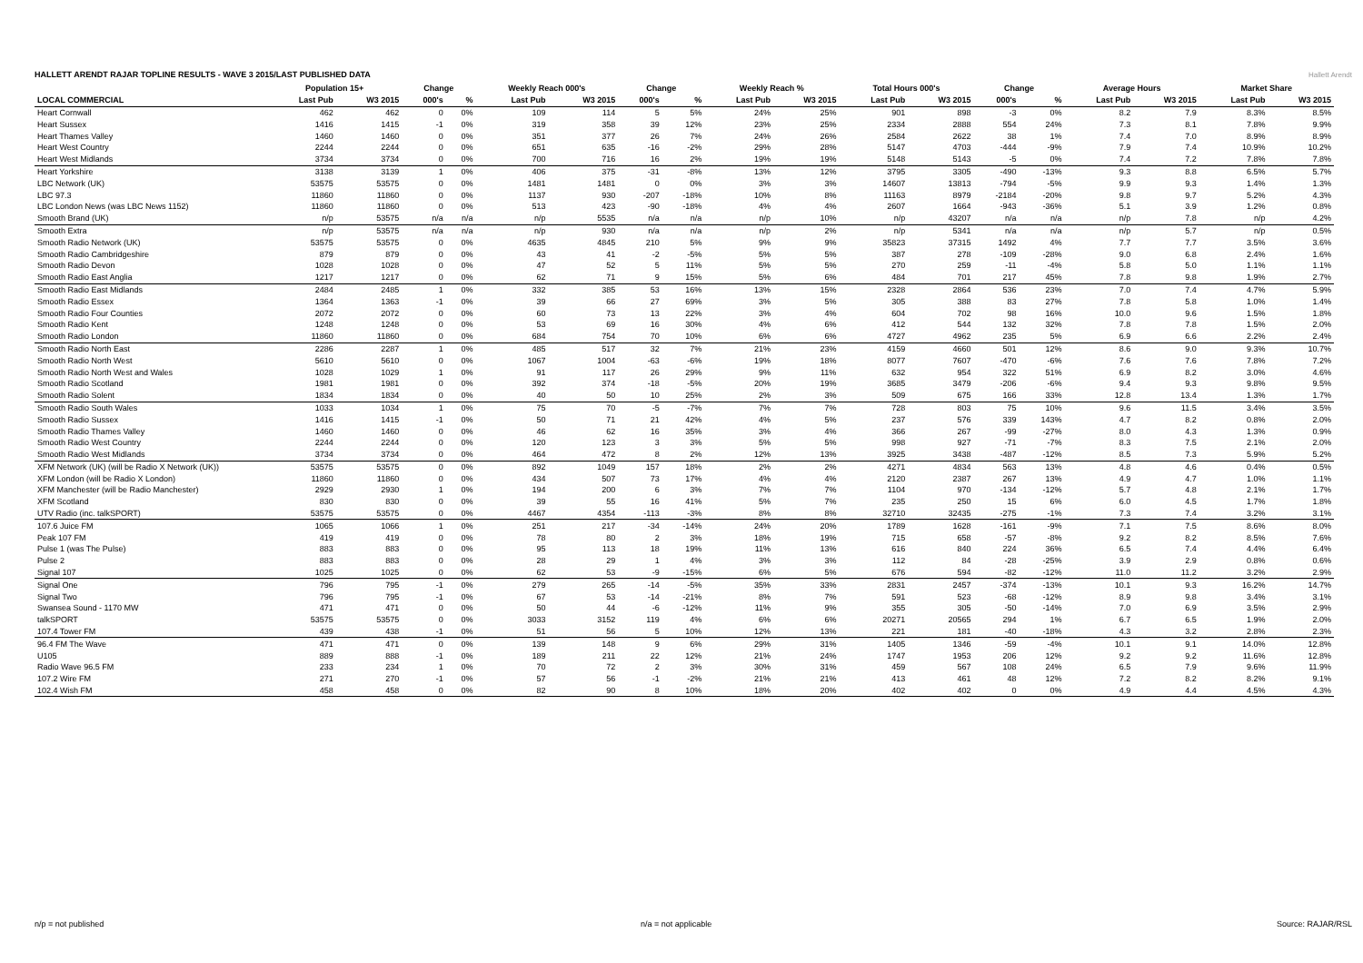HALLETT ARENDT RAJAR TOPLINE RESULTS - WAVE 3 2015/LAST PUBLISHED DATA
Hallett Arendt
| | Population 15+ | | Change | | Weekly Reach 000's | | Change | | Weekly Reach % | | Total Hours 000's | | Change | | Average Hours | | Market Share | |
| --- | --- | --- | --- | --- | --- | --- | --- | --- | --- | --- | --- | --- | --- | --- | --- | --- | --- | --- |
| LOCAL COMMERCIAL | Last Pub | W3 2015 | 000's | % | Last Pub | W3 2015 | 000's | % | Last Pub | W3 2015 | Last Pub | W3 2015 | 000's | % | Last Pub | W3 2015 | Last Pub | W3 2015 |
| Heart Cornwall | 462 | 462 | 0 | 0% | 109 | 114 | 5 | 5% | 24% | 25% | 901 | 898 | -3 | 0% | 8.2 | 7.9 | 8.3% | 8.5% |
| Heart Sussex | 1416 | 1415 | -1 | 0% | 319 | 358 | 39 | 12% | 23% | 25% | 2334 | 2888 | 554 | 24% | 7.3 | 8.1 | 7.8% | 9.9% |
| Heart Thames Valley | 1460 | 1460 | 0 | 0% | 351 | 377 | 26 | 7% | 24% | 26% | 2584 | 2622 | 38 | 1% | 7.4 | 7.0 | 8.9% | 8.9% |
| Heart West Country | 2244 | 2244 | 0 | 0% | 651 | 635 | -16 | -2% | 29% | 28% | 5147 | 4703 | -444 | -9% | 7.9 | 7.4 | 10.9% | 10.2% |
| Heart West Midlands | 3734 | 3734 | 0 | 0% | 700 | 716 | 16 | 2% | 19% | 19% | 5148 | 5143 | -5 | 0% | 7.4 | 7.2 | 7.8% | 7.8% |
| Heart Yorkshire | 3138 | 3139 | 1 | 0% | 406 | 375 | -31 | -8% | 13% | 12% | 3795 | 3305 | -490 | -13% | 9.3 | 8.8 | 6.5% | 5.7% |
| LBC Network (UK) | 53575 | 53575 | 0 | 0% | 1481 | 1481 | 0 | 0% | 3% | 3% | 14607 | 13813 | -794 | -5% | 9.9 | 9.3 | 1.4% | 1.3% |
| LBC 97.3 | 11860 | 11860 | 0 | 0% | 1137 | 930 | -207 | -18% | 10% | 8% | 11163 | 8979 | -2184 | -20% | 9.8 | 9.7 | 5.2% | 4.3% |
| LBC London News (was LBC News 1152) | 11860 | 11860 | 0 | 0% | 513 | 423 | -90 | -18% | 4% | 4% | 2607 | 1664 | -943 | -36% | 5.1 | 3.9 | 1.2% | 0.8% |
| Smooth Brand (UK) | n/p | 53575 | n/a | n/a | n/p | 5535 | n/a | n/a | n/p | 10% | n/p | 43207 | n/a | n/a | n/p | 7.8 | n/p | 4.2% |
| Smooth Extra | n/p | 53575 | n/a | n/a | n/p | 930 | n/a | n/a | n/p | 2% | n/p | 5341 | n/a | n/a | n/p | 5.7 | n/p | 0.5% |
| Smooth Radio Network (UK) | 53575 | 53575 | 0 | 0% | 4635 | 4845 | 210 | 5% | 9% | 9% | 35823 | 37315 | 1492 | 4% | 7.7 | 7.7 | 3.5% | 3.6% |
| Smooth Radio Cambridgeshire | 879 | 879 | 0 | 0% | 43 | 41 | -2 | -5% | 5% | 5% | 387 | 278 | -109 | -28% | 9.0 | 6.8 | 2.4% | 1.6% |
| Smooth Radio Devon | 1028 | 1028 | 0 | 0% | 47 | 52 | 5 | 11% | 5% | 5% | 270 | 259 | -11 | -4% | 5.8 | 5.0 | 1.1% | 1.1% |
| Smooth Radio East Anglia | 1217 | 1217 | 0 | 0% | 62 | 71 | 9 | 15% | 5% | 6% | 484 | 701 | 217 | 45% | 7.8 | 9.8 | 1.9% | 2.7% |
| Smooth Radio East Midlands | 2484 | 2485 | 1 | 0% | 332 | 385 | 53 | 16% | 13% | 15% | 2328 | 2864 | 536 | 23% | 7.0 | 7.4 | 4.7% | 5.9% |
| Smooth Radio Essex | 1364 | 1363 | -1 | 0% | 39 | 66 | 27 | 69% | 3% | 5% | 305 | 388 | 83 | 27% | 7.8 | 5.8 | 1.0% | 1.4% |
| Smooth Radio Four Counties | 2072 | 2072 | 0 | 0% | 60 | 73 | 13 | 22% | 3% | 4% | 604 | 702 | 98 | 16% | 10.0 | 9.6 | 1.5% | 1.8% |
| Smooth Radio Kent | 1248 | 1248 | 0 | 0% | 53 | 69 | 16 | 30% | 4% | 6% | 412 | 544 | 132 | 32% | 7.8 | 7.8 | 1.5% | 2.0% |
| Smooth Radio London | 11860 | 11860 | 0 | 0% | 684 | 754 | 70 | 10% | 6% | 6% | 4727 | 4962 | 235 | 5% | 6.9 | 6.6 | 2.2% | 2.4% |
| Smooth Radio North East | 2286 | 2287 | 1 | 0% | 485 | 517 | 32 | 7% | 21% | 23% | 4159 | 4660 | 501 | 12% | 8.6 | 9.0 | 9.3% | 10.7% |
| Smooth Radio North West | 5610 | 5610 | 0 | 0% | 1067 | 1004 | -63 | -6% | 19% | 18% | 8077 | 7607 | -470 | -6% | 7.6 | 7.6 | 7.8% | 7.2% |
| Smooth Radio North West and Wales | 1028 | 1029 | 1 | 0% | 91 | 117 | 26 | 29% | 9% | 11% | 632 | 954 | 322 | 51% | 6.9 | 8.2 | 3.0% | 4.6% |
| Smooth Radio Scotland | 1981 | 1981 | 0 | 0% | 392 | 374 | -18 | -5% | 20% | 19% | 3685 | 3479 | -206 | -6% | 9.4 | 9.3 | 9.8% | 9.5% |
| Smooth Radio Solent | 1834 | 1834 | 0 | 0% | 40 | 50 | 10 | 25% | 2% | 3% | 509 | 675 | 166 | 33% | 12.8 | 13.4 | 1.3% | 1.7% |
| Smooth Radio South Wales | 1033 | 1034 | 1 | 0% | 75 | 70 | -5 | -7% | 7% | 7% | 728 | 803 | 75 | 10% | 9.6 | 11.5 | 3.4% | 3.5% |
| Smooth Radio Sussex | 1416 | 1415 | -1 | 0% | 50 | 71 | 21 | 42% | 4% | 5% | 237 | 576 | 339 | 143% | 4.7 | 8.2 | 0.8% | 2.0% |
| Smooth Radio Thames Valley | 1460 | 1460 | 0 | 0% | 46 | 62 | 16 | 35% | 3% | 4% | 366 | 267 | -99 | -27% | 8.0 | 4.3 | 1.3% | 0.9% |
| Smooth Radio West Country | 2244 | 2244 | 0 | 0% | 120 | 123 | 3 | 3% | 5% | 5% | 998 | 927 | -71 | -7% | 8.3 | 7.5 | 2.1% | 2.0% |
| Smooth Radio West Midlands | 3734 | 3734 | 0 | 0% | 464 | 472 | 8 | 2% | 12% | 13% | 3925 | 3438 | -487 | -12% | 8.5 | 7.3 | 5.9% | 5.2% |
| XFM Network (UK) (will be Radio X Network (UK)) | 53575 | 53575 | 0 | 0% | 892 | 1049 | 157 | 18% | 2% | 2% | 4271 | 4834 | 563 | 13% | 4.8 | 4.6 | 0.4% | 0.5% |
| XFM London (will be Radio X London) | 11860 | 11860 | 0 | 0% | 434 | 507 | 73 | 17% | 4% | 4% | 2120 | 2387 | 267 | 13% | 4.9 | 4.7 | 1.0% | 1.1% |
| XFM Manchester (will be Radio Manchester) | 2929 | 2930 | 1 | 0% | 194 | 200 | 6 | 3% | 7% | 7% | 1104 | 970 | -134 | -12% | 5.7 | 4.8 | 2.1% | 1.7% |
| XFM Scotland | 830 | 830 | 0 | 0% | 39 | 55 | 16 | 41% | 5% | 7% | 235 | 250 | 15 | 6% | 6.0 | 4.5 | 1.7% | 1.8% |
| UTV Radio (inc. talkSPORT) | 53575 | 53575 | 0 | 0% | 4467 | 4354 | -113 | -3% | 8% | 8% | 32710 | 32435 | -275 | -1% | 7.3 | 7.4 | 3.2% | 3.1% |
| 107.6 Juice FM | 1065 | 1066 | 1 | 0% | 251 | 217 | -34 | -14% | 24% | 20% | 1789 | 1628 | -161 | -9% | 7.1 | 7.5 | 8.6% | 8.0% |
| Peak 107 FM | 419 | 419 | 0 | 0% | 78 | 80 | 2 | 3% | 18% | 19% | 715 | 658 | -57 | -8% | 9.2 | 8.2 | 8.5% | 7.6% |
| Pulse 1 (was The Pulse) | 883 | 883 | 0 | 0% | 95 | 113 | 18 | 19% | 11% | 13% | 616 | 840 | 224 | 36% | 6.5 | 7.4 | 4.4% | 6.4% |
| Pulse 2 | 883 | 883 | 0 | 0% | 28 | 29 | 1 | 4% | 3% | 3% | 112 | 84 | -28 | -25% | 3.9 | 2.9 | 0.8% | 0.6% |
| Signal 107 | 1025 | 1025 | 0 | 0% | 62 | 53 | -9 | -15% | 6% | 5% | 676 | 594 | -82 | -12% | 11.0 | 11.2 | 3.2% | 2.9% |
| Signal One | 796 | 795 | -1 | 0% | 279 | 265 | -14 | -5% | 35% | 33% | 2831 | 2457 | -374 | -13% | 10.1 | 9.3 | 16.2% | 14.7% |
| Signal Two | 796 | 795 | -1 | 0% | 67 | 53 | -14 | -21% | 8% | 7% | 591 | 523 | -68 | -12% | 8.9 | 9.8 | 3.4% | 3.1% |
| Swansea Sound - 1170 MW | 471 | 471 | 0 | 0% | 50 | 44 | -6 | -12% | 11% | 9% | 355 | 305 | -50 | -14% | 7.0 | 6.9 | 3.5% | 2.9% |
| talkSPORT | 53575 | 53575 | 0 | 0% | 3033 | 3152 | 119 | 4% | 6% | 6% | 20271 | 20565 | 294 | 1% | 6.7 | 6.5 | 1.9% | 2.0% |
| 107.4 Tower FM | 439 | 438 | -1 | 0% | 51 | 56 | 5 | 10% | 12% | 13% | 221 | 181 | -40 | -18% | 4.3 | 3.2 | 2.8% | 2.3% |
| 96.4 FM The Wave | 471 | 471 | 0 | 0% | 139 | 148 | 9 | 6% | 29% | 31% | 1405 | 1346 | -59 | -4% | 10.1 | 9.1 | 14.0% | 12.8% |
| U105 | 889 | 888 | -1 | 0% | 189 | 211 | 22 | 12% | 21% | 24% | 1747 | 1953 | 206 | 12% | 9.2 | 9.2 | 11.6% | 12.8% |
| Radio Wave 96.5 FM | 233 | 234 | 1 | 0% | 70 | 72 | 2 | 3% | 30% | 31% | 459 | 567 | 108 | 24% | 6.5 | 7.9 | 9.6% | 11.9% |
| 107.2 Wire FM | 271 | 270 | -1 | 0% | 57 | 56 | -1 | -2% | 21% | 21% | 413 | 461 | 48 | 12% | 7.2 | 8.2 | 8.2% | 9.1% |
| 102.4 Wish FM | 458 | 458 | 0 | 0% | 82 | 90 | 8 | 10% | 18% | 20% | 402 | 402 | 0 | 0% | 4.9 | 4.4 | 4.5% | 4.3% |
n/p = not published n/a = not applicable Source: RAJAR/RSL